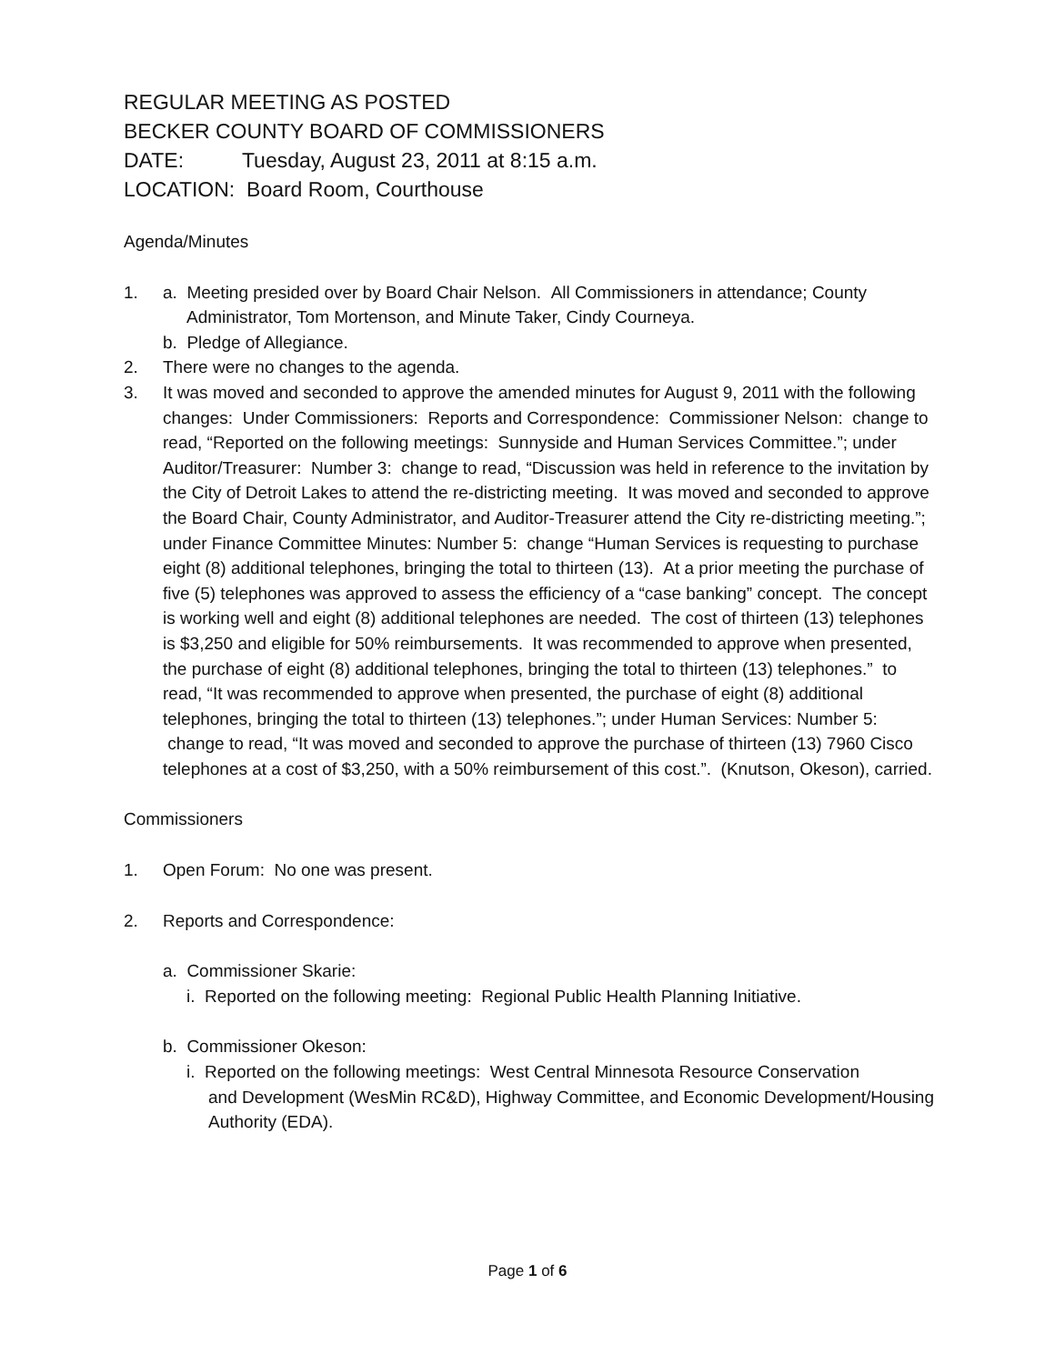REGULAR MEETING AS POSTED
BECKER COUNTY BOARD OF COMMISSIONERS
DATE: Tuesday, August 23, 2011 at 8:15 a.m.
LOCATION: Board Room, Courthouse
Agenda/Minutes
1. a. Meeting presided over by Board Chair Nelson. All Commissioners in attendance; County
Administrator, Tom Mortenson, and Minute Taker, Cindy Courneya.
b. Pledge of Allegiance.
2. There were no changes to the agenda.
3. It was moved and seconded to approve the amended minutes for August 9, 2011 with the following changes: Under Commissioners: Reports and Correspondence: Commissioner Nelson: change to read, “Reported on the following meetings: Sunnyside and Human Services Committee.”; under Auditor/Treasurer: Number 3: change to read, “Discussion was held in reference to the invitation by the City of Detroit Lakes to attend the re-districting meeting. It was moved and seconded to approve the Board Chair, County Administrator, and Auditor-Treasurer attend the City re-districting meeting.”; under Finance Committee Minutes: Number 5: change “Human Services is requesting to purchase eight (8) additional telephones, bringing the total to thirteen (13). At a prior meeting the purchase of five (5) telephones was approved to assess the efficiency of a “case banking” concept. The concept is working well and eight (8) additional telephones are needed. The cost of thirteen (13) telephones is $3,250 and eligible for 50% reimbursements. It was recommended to approve when presented, the purchase of eight (8) additional telephones, bringing the total to thirteen (13) telephones.” to read, “It was recommended to approve when presented, the purchase of eight (8) additional telephones, bringing the total to thirteen (13) telephones.”; under Human Services: Number 5: change to read, “It was moved and seconded to approve the purchase of thirteen (13) 7960 Cisco telephones at a cost of $3,250, with a 50% reimbursement of this cost.”. (Knutson, Okeson), carried.
Commissioners
1. Open Forum: No one was present.
2. Reports and Correspondence:
a. Commissioner Skarie:
i. Reported on the following meeting: Regional Public Health Planning Initiative.
b. Commissioner Okeson:
i. Reported on the following meetings: West Central Minnesota Resource Conservation
and Development (WesMin RC&D), Highway Committee, and Economic Development/Housing Authority (EDA).
Page 1 of 6